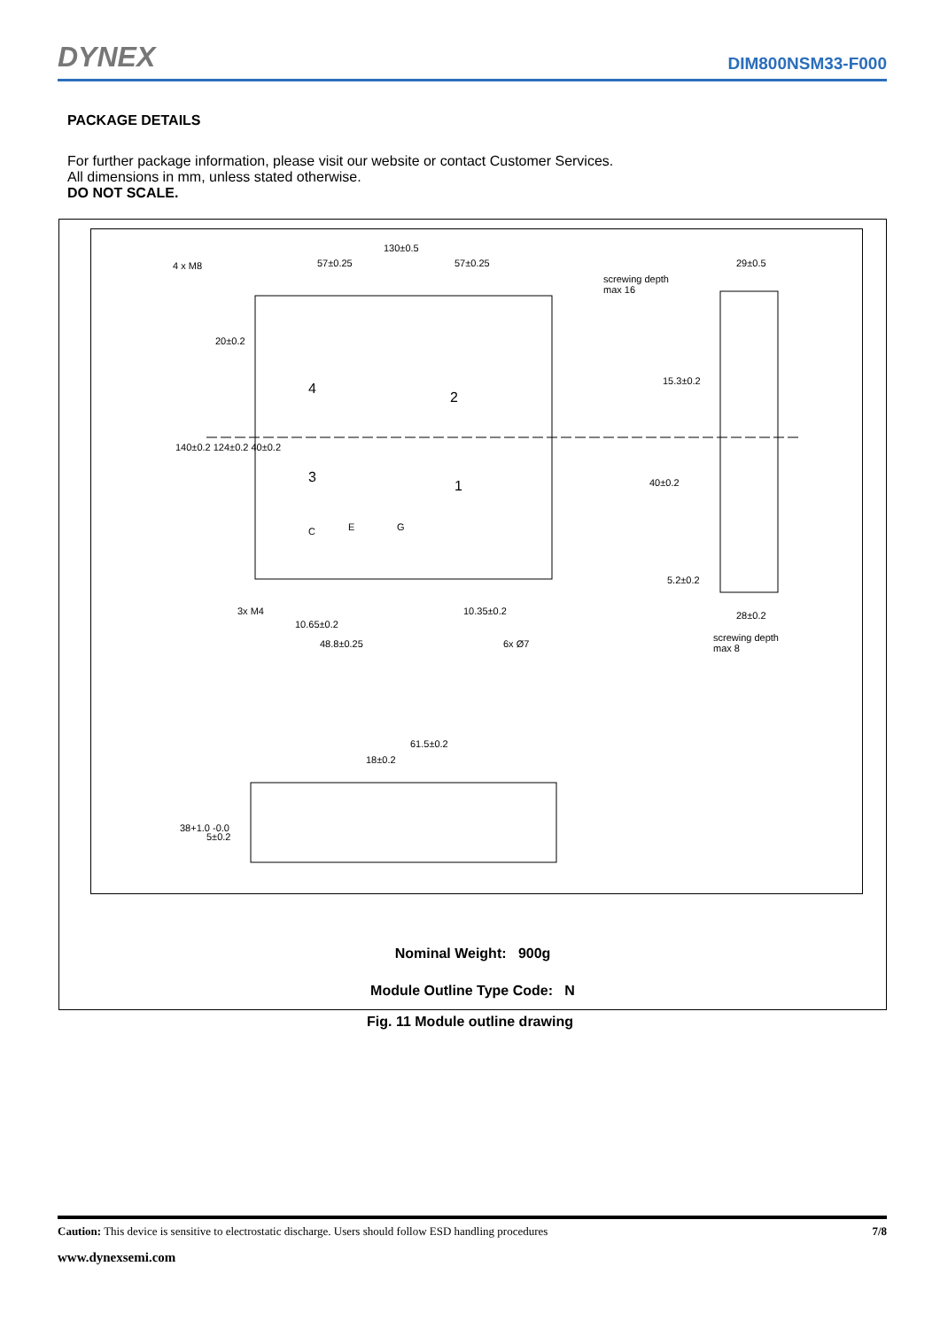DYNEX DIM800NSM33-F000
PACKAGE DETAILS
For further package information, please visit our website or contact Customer Services.
All dimensions in mm, unless stated otherwise.
DO NOT SCALE.
130±0.5
4 x M8
57±0.25
57±0.25
screwing depth
max 16
29±0.5
4
2
3
1
C
E
G
3x M4
10.35±0.2
10.65±0.2
48.8±0.25
6x Ø7
28±0.2
screwing depth
max 8
140±0.2 124±0.2 40±0.2
20±0.2
15.3±0.2
40±0.2
5.2±0.2
61.5±0.2
18±0.2
38+1.0 -0.0
5±0.2
Nominal Weight: 900g
Module Outline Type Code: N
Fig. 11 Module outline drawing
Caution: This device is sensitive to electrostatic discharge. Users should follow ESD handling procedures 7/8
www.dynexsemi.com